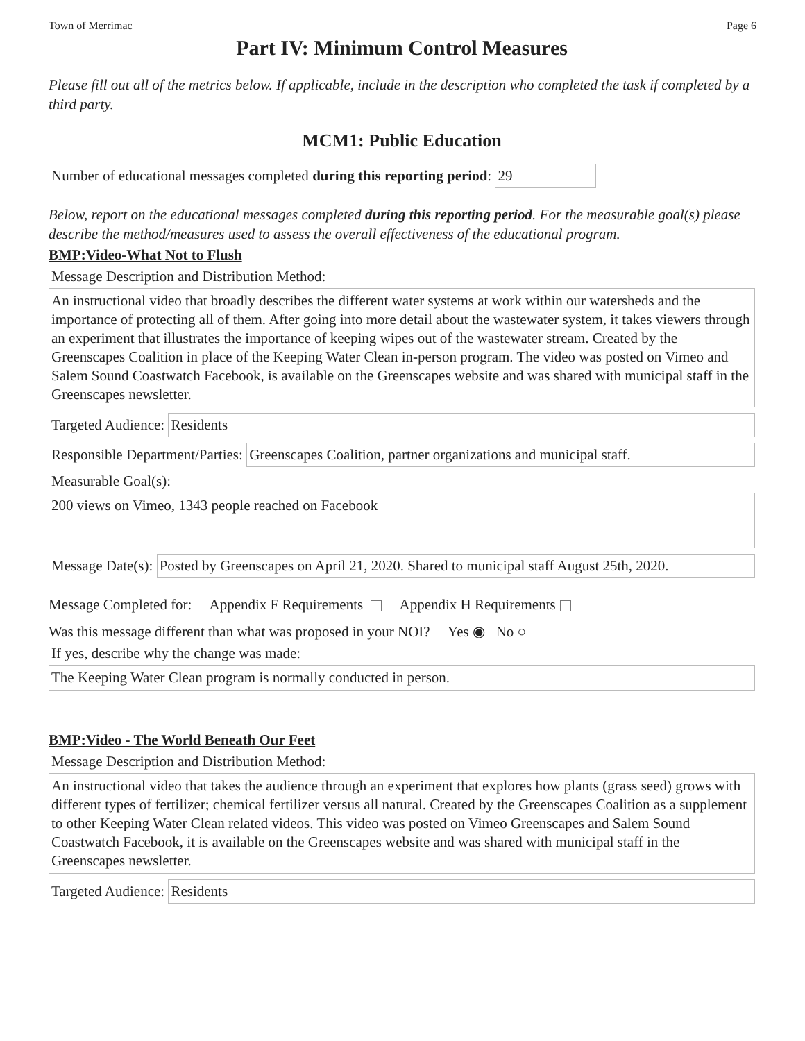Town of Merrimac Page 6
Part IV: Minimum Control Measures
Please fill out all of the metrics below. If applicable, include in the description who completed the task if completed by a third party.
MCM1: Public Education
Number of educational messages completed during this reporting period: 29
Below, report on the educational messages completed during this reporting period. For the measurable goal(s) please describe the method/measures used to assess the overall effectiveness of the educational program.
BMP:Video-What Not to Flush
Message Description and Distribution Method:
An instructional video that broadly describes the different water systems at work within our watersheds and the importance of protecting all of them. After going into more detail about the wastewater system, it takes viewers through an experiment that illustrates the importance of keeping wipes out of the wastewater stream. Created by the Greenscapes Coalition in place of the Keeping Water Clean in-person program. The video was posted on Vimeo and Salem Sound Coastwatch Facebook, is available on the Greenscapes website and was shared with municipal staff in the Greenscapes newsletter.
Targeted Audience: Residents
Responsible Department/Parties: Greenscapes Coalition, partner organizations and municipal staff.
Measurable Goal(s):
200 views on Vimeo, 1343 people reached on Facebook
Message Date(s): Posted by Greenscapes on April 21, 2020. Shared to municipal staff August 25th, 2020.
Message Completed for: Appendix F Requirements Appendix H Requirements
Was this message different than what was proposed in your NOI? Yes ◉ No ○
If yes, describe why the change was made:
The Keeping Water Clean program is normally conducted in person.
BMP:Video - The World Beneath Our Feet
Message Description and Distribution Method:
An instructional video that takes the audience through an experiment that explores how plants (grass seed) grows with different types of fertilizer; chemical fertilizer versus all natural. Created by the Greenscapes Coalition as a supplement to other Keeping Water Clean related videos. This video was posted on Vimeo Greenscapes and Salem Sound Coastwatch Facebook, it is available on the Greenscapes website and was shared with municipal staff in the Greenscapes newsletter.
Targeted Audience: Residents